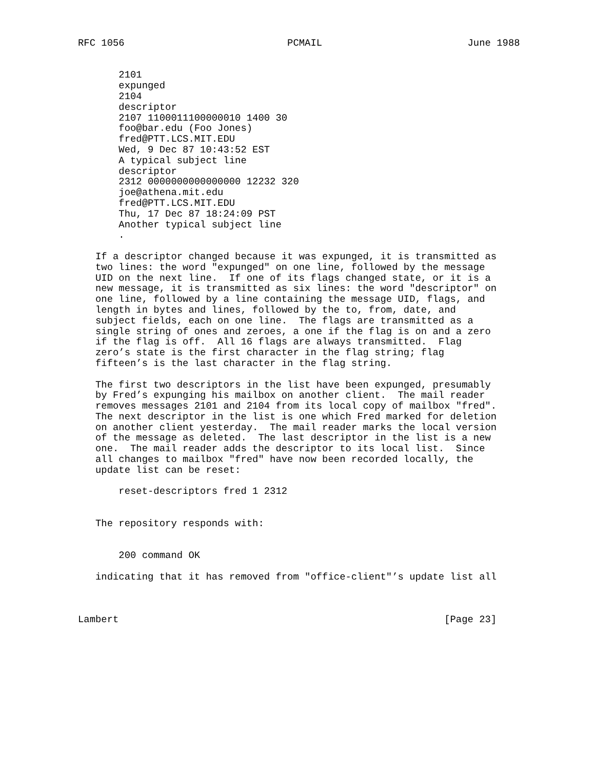RFC 1056                            PCMAIL                         June 1988


       2101
       expunged
       2104
       descriptor
       2107 1100011100000010 1400 30
       foo@bar.edu (Foo Jones)
       fred@PTT.LCS.MIT.EDU
       Wed, 9 Dec 87 10:43:52 EST
       A typical subject line
       descriptor
       2312 0000000000000000 12232 320
       joe@athena.mit.edu
       fred@PTT.LCS.MIT.EDU
       Thu, 17 Dec 87 18:24:09 PST
       Another typical subject line
       .

   If a descriptor changed because it was expunged, it is transmitted as
   two lines: the word "expunged" on one line, followed by the message
   UID on the next line.  If one of its flags changed state, or it is a
   new message, it is transmitted as six lines: the word "descriptor" on
   one line, followed by a line containing the message UID, flags, and
   length in bytes and lines, followed by the to, from, date, and
   subject fields, each on one line.  The flags are transmitted as a
   single string of ones and zeroes, a one if the flag is on and a zero
   if the flag is off.  All 16 flags are always transmitted.  Flag
   zero’s state is the first character in the flag string; flag
   fifteen’s is the last character in the flag string.

   The first two descriptors in the list have been expunged, presumably
   by Fred’s expunging his mailbox on another client.  The mail reader
   removes messages 2101 and 2104 from its local copy of mailbox "fred".
   The next descriptor in the list is one which Fred marked for deletion
   on another client yesterday.  The mail reader marks the local version
   of the message as deleted.  The last descriptor in the list is a new
   one.  The mail reader adds the descriptor to its local list.  Since
   all changes to mailbox "fred" have now been recorded locally, the
   update list can be reset:

       reset-descriptors fred 1 2312


   The repository responds with:


       200 command OK

   indicating that it has removed from "office-client"’s update list all



Lambert                                                        [Page 23]